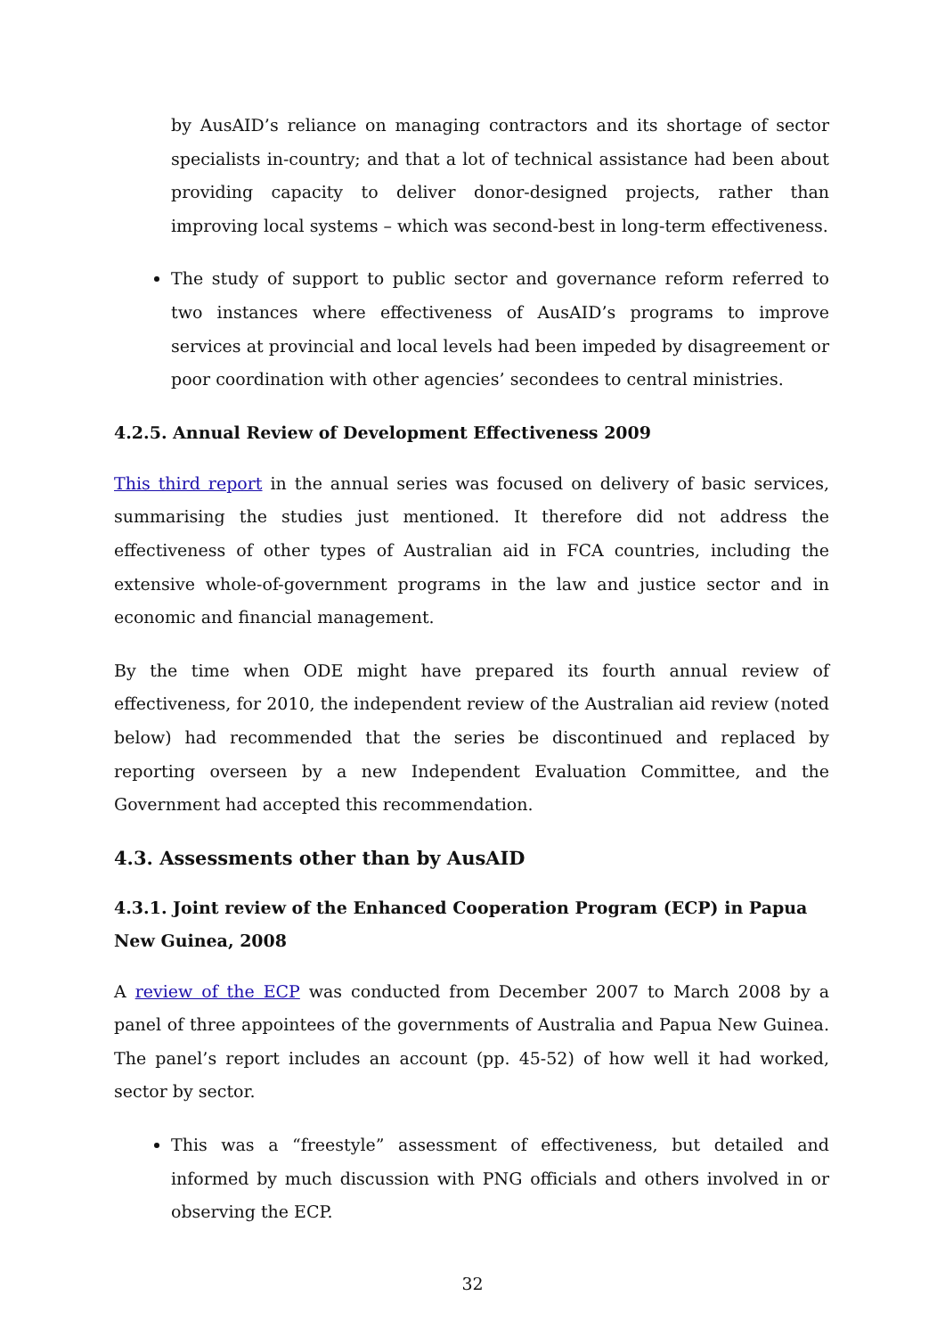by AusAID’s reliance on managing contractors and its shortage of sector specialists in-country; and that a lot of technical assistance had been about providing capacity to deliver donor-designed projects, rather than improving local systems – which was second-best in long-term effectiveness.
The study of support to public sector and governance reform referred to two instances where effectiveness of AusAID’s programs to improve services at provincial and local levels had been impeded by disagreement or poor coordination with other agencies’ secondees to central ministries.
4.2.5. Annual Review of Development Effectiveness 2009
This third report in the annual series was focused on delivery of basic services, summarising the studies just mentioned. It therefore did not address the effectiveness of other types of Australian aid in FCA countries, including the extensive whole-of-government programs in the law and justice sector and in economic and financial management.
By the time when ODE might have prepared its fourth annual review of effectiveness, for 2010, the independent review of the Australian aid review (noted below) had recommended that the series be discontinued and replaced by reporting overseen by a new Independent Evaluation Committee, and the Government had accepted this recommendation.
4.3. Assessments other than by AusAID
4.3.1. Joint review of the Enhanced Cooperation Program (ECP) in Papua New Guinea, 2008
A review of the ECP was conducted from December 2007 to March 2008 by a panel of three appointees of the governments of Australia and Papua New Guinea. The panel’s report includes an account (pp. 45-52) of how well it had worked, sector by sector.
This was a “freestyle” assessment of effectiveness, but detailed and informed by much discussion with PNG officials and others involved in or observing the ECP.
32